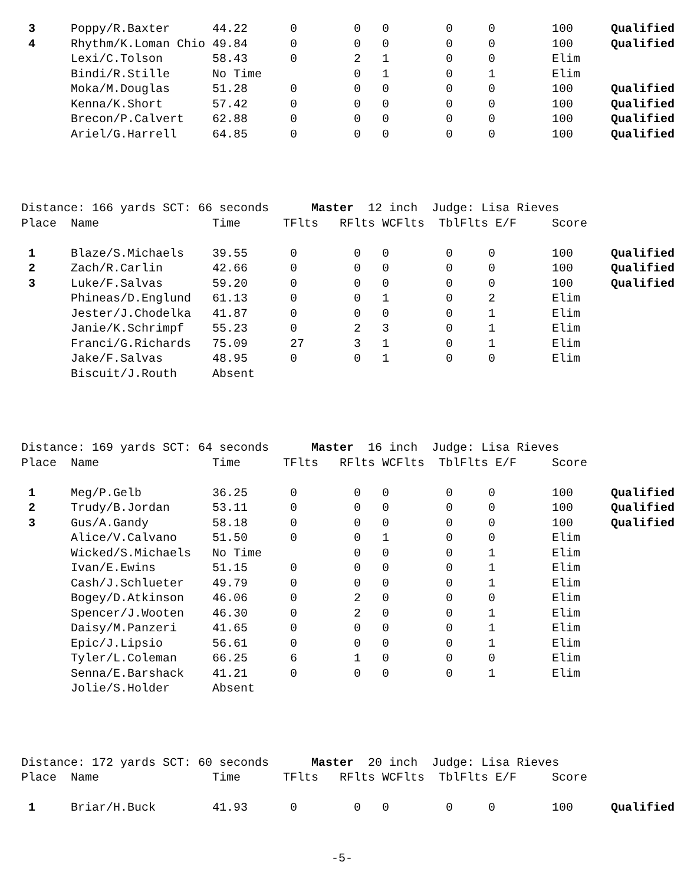| 3 | Poppy/R.Baxter | 44.22 | 0 | 0 | 0 | 0 | 0 | 100 | Qualified |
| 4 | Rhythm/K.Loman Chio | 49.84 | 0 | 0 | 0 | 0 | 0 | 100 | Qualified |
| | Lexi/C.Tolson | 58.43 | 0 | 2 | 1 | 0 | 0 | Elim | |
| | Bindi/R.Stille | No Time | | 0 | 1 | 0 | 1 | Elim | |
| | Moka/M.Douglas | 51.28 | 0 | 0 | 0 | 0 | 0 | 100 | Qualified |
| | Kenna/K.Short | 57.42 | 0 | 0 | 0 | 0 | 0 | 100 | Qualified |
| | Brecon/P.Calvert | 62.88 | 0 | 0 | 0 | 0 | 0 | 100 | Qualified |
| | Ariel/G.Harrell | 64.85 | 0 | 0 | 0 | 0 | 0 | 100 | Qualified |
| Distance: 166 yards SCT: 66 seconds Master 12 inch Judge: Lisa Rieves | | | | | | | | | |
| Place | Name | Time | TFlts | RFlts | WCFlts | TblFlts | E/F | Score | |
| 1 | Blaze/S.Michaels | 39.55 | 0 | 0 | 0 | 0 | 0 | 100 | Qualified |
| 2 | Zach/R.Carlin | 42.66 | 0 | 0 | 0 | 0 | 0 | 100 | Qualified |
| 3 | Luke/F.Salvas | 59.20 | 0 | 0 | 0 | 0 | 0 | 100 | Qualified |
| | Phineas/D.Englund | 61.13 | 0 | 0 | 1 | 0 | 2 | Elim | |
| | Jester/J.Chodelka | 41.87 | 0 | 0 | 0 | 0 | 1 | Elim | |
| | Janie/K.Schrimpf | 55.23 | 0 | 2 | 3 | 0 | 1 | Elim | |
| | Franci/G.Richards | 75.09 | 27 | 3 | 1 | 0 | 1 | Elim | |
| | Jake/F.Salvas | 48.95 | 0 | 0 | 1 | 0 | 0 | Elim | |
| | Biscuit/J.Routh | Absent | | | | | | | |
| Distance: 169 yards SCT: 64 seconds Master 16 inch Judge: Lisa Rieves | | | | | | | | | |
| Place | Name | Time | TFlts | RFlts | WCFlts | TblFlts | E/F | Score | |
| 1 | Meg/P.Gelb | 36.25 | 0 | 0 | 0 | 0 | 0 | 100 | Qualified |
| 2 | Trudy/B.Jordan | 53.11 | 0 | 0 | 0 | 0 | 0 | 100 | Qualified |
| 3 | Gus/A.Gandy | 58.18 | 0 | 0 | 0 | 0 | 0 | 100 | Qualified |
| | Alice/V.Calvano | 51.50 | 0 | 0 | 1 | 0 | 0 | Elim | |
| | Wicked/S.Michaels | No Time | | 0 | 0 | 0 | 1 | Elim | |
| | Ivan/E.Ewins | 51.15 | 0 | 0 | 0 | 0 | 1 | Elim | |
| | Cash/J.Schlueter | 49.79 | 0 | 0 | 0 | 0 | 1 | Elim | |
| | Bogey/D.Atkinson | 46.06 | 0 | 2 | 0 | 0 | 0 | Elim | |
| | Spencer/J.Wooten | 46.30 | 0 | 2 | 0 | 0 | 1 | Elim | |
| | Daisy/M.Panzeri | 41.65 | 0 | 0 | 0 | 0 | 1 | Elim | |
| | Epic/J.Lipsio | 56.61 | 0 | 0 | 0 | 0 | 1 | Elim | |
| | Tyler/L.Coleman | 66.25 | 6 | 1 | 0 | 0 | 0 | Elim | |
| | Senna/E.Barshack | 41.21 | 0 | 0 | 0 | 0 | 1 | Elim | |
| | Jolie/S.Holder | Absent | | | | | | | |
| Distance: 172 yards SCT: 60 seconds Master 20 inch Judge: Lisa Rieves | | | | | | | | | |
| Place | Name | Time | TFlts | RFlts | WCFlts | TblFlts | E/F | Score | |
| 1 | Briar/H.Buck | 41.93 | 0 | 0 | 0 | 0 | 0 | 100 | Qualified |
-5-